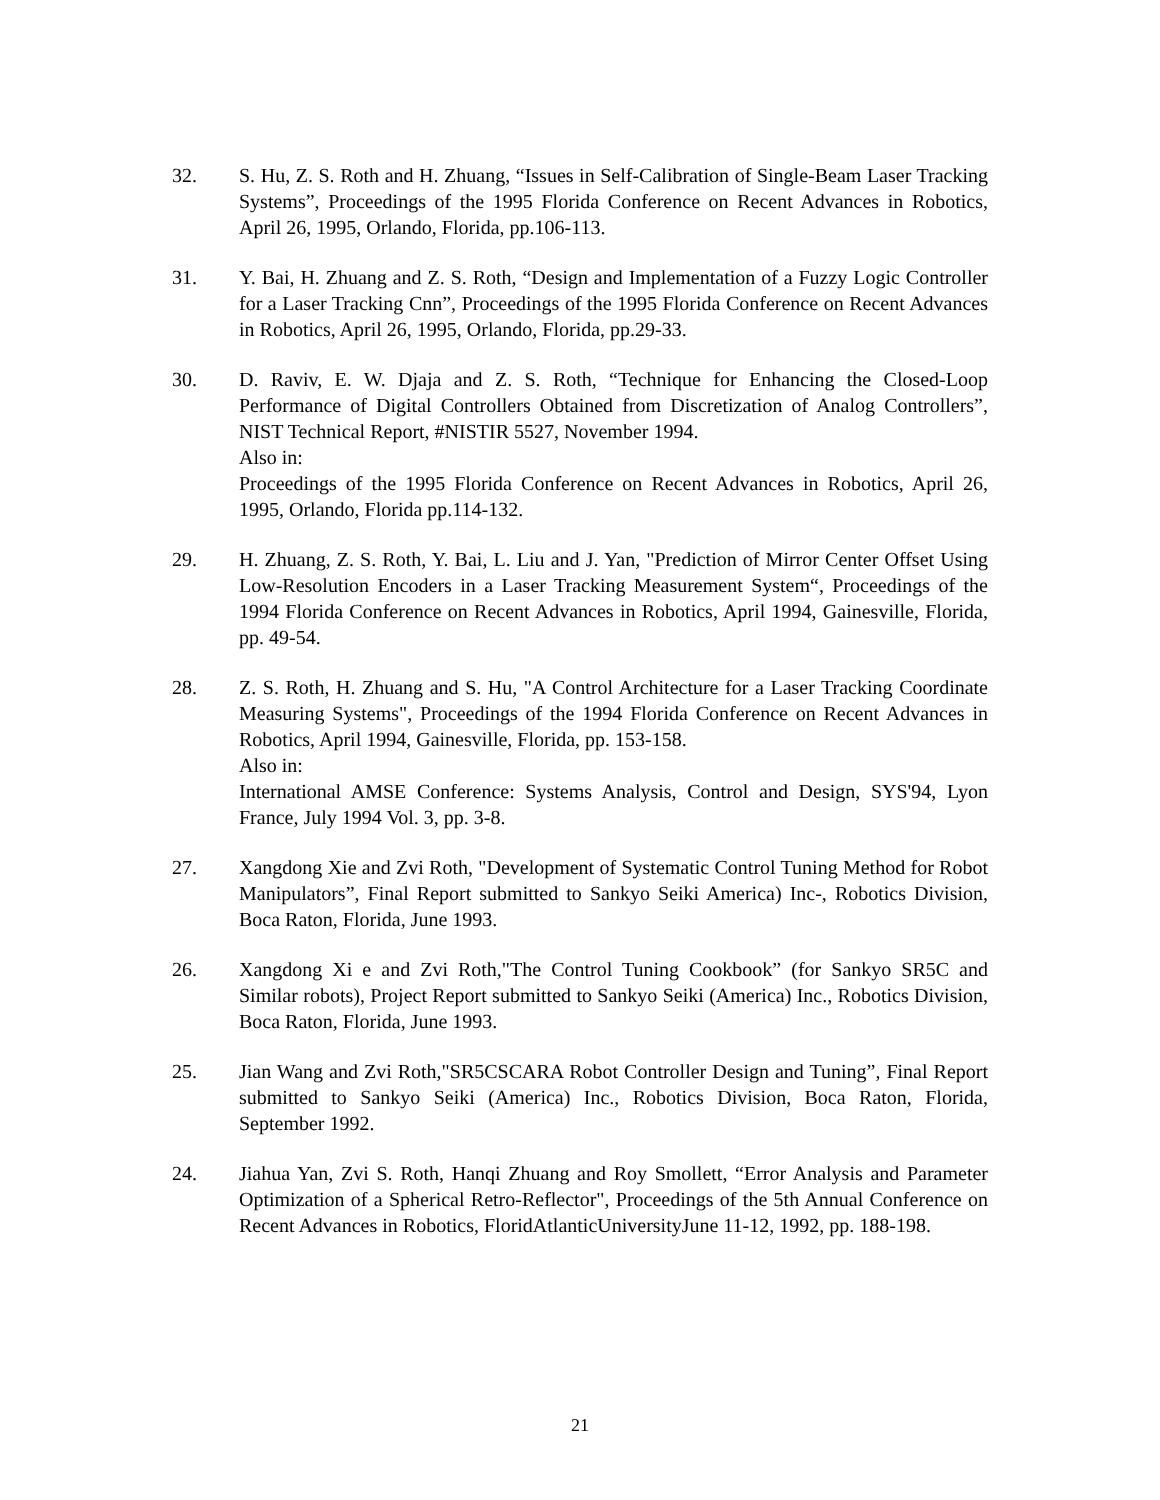32. S. Hu, Z. S. Roth and H. Zhuang, “Issues in Self-Calibration of Single-Beam Laser Tracking Systems”, Proceedings of the 1995 Florida Conference on Recent Advances in Robotics, April 26, 1995, Orlando, Florida, pp.106-113.
31. Y. Bai, H. Zhuang and Z. S. Roth, “Design and Implementation of a Fuzzy Logic Controller for a Laser Tracking Cnn”, Proceedings of the 1995 Florida Conference on Recent Advances in Robotics, April 26, 1995, Orlando, Florida, pp.29-33.
30. D. Raviv, E. W. Djaja and Z. S. Roth, “Technique for Enhancing the Closed-Loop Performance of Digital Controllers Obtained from Discretization of Analog Controllers”, NIST Technical Report, #NISTIR 5527, November 1994.
Also in:
Proceedings of the 1995 Florida Conference on Recent Advances in Robotics, April 26, 1995, Orlando, Florida pp.114-132.
29. H. Zhuang, Z. S. Roth, Y. Bai, L. Liu and J. Yan, "Prediction of Mirror Center Offset Using Low-Resolution Encoders in a Laser Tracking Measurement System“, Proceedings of the 1994 Florida Conference on Recent Advances in Robotics, April 1994, Gainesville, Florida, pp. 49-54.
28. Z. S. Roth, H. Zhuang and S. Hu, "A Control Architecture for a Laser Tracking Coordinate Measuring Systems", Proceedings of the 1994 Florida Conference on Recent Advances in Robotics, April 1994, Gainesville, Florida, pp. 153-158.
Also in:
International AMSE Conference: Systems Analysis, Control and Design, SYS'94, Lyon France, July 1994 Vol. 3, pp. 3-8.
27. Xangdong Xie and Zvi Roth, "Development of Systematic Control Tuning Method for Robot Manipulators”, Final Report submitted to Sankyo Seiki America) Inc-, Robotics Division, Boca Raton, Florida, June 1993.
26. Xangdong Xi e and Zvi Roth,"The Control Tuning Cookbook” (for Sankyo SR5C and Similar robots), Project Report submitted to Sankyo Seiki (America) Inc., Robotics Division, Boca Raton, Florida, June 1993.
25. Jian Wang and Zvi Roth,"SR5CSCARA Robot Controller Design and Tuning”, Final Report submitted to Sankyo Seiki (America) Inc., Robotics Division, Boca Raton, Florida, September 1992.
24. Jiahua Yan, Zvi S. Roth, Hanqi Zhuang and Roy Smollett, “Error Analysis and Parameter Optimization of a Spherical Retro-Reflector", Proceedings of the 5th Annual Conference on Recent Advances in Robotics, FloridAtlanticUniversityJune 11-12, 1992, pp. 188-198.
21